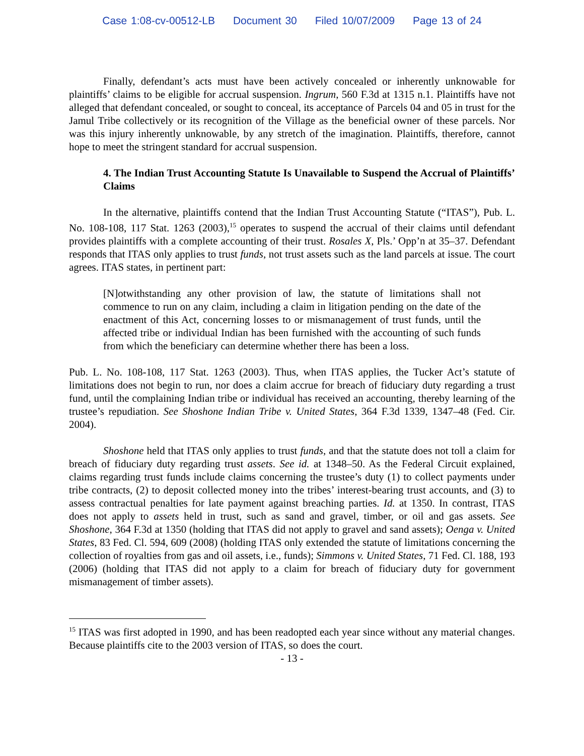Case 1:08-cv-00512-LB Document 30 Filed 10/07/2009 Page 13 of 24
Finally, defendant’s acts must have been actively concealed or inherently unknowable for plaintiffs’ claims to be eligible for accrual suspension. Ingrum, 560 F.3d at 1315 n.1. Plaintiffs have not alleged that defendant concealed, or sought to conceal, its acceptance of Parcels 04 and 05 in trust for the Jamul Tribe collectively or its recognition of the Village as the beneficial owner of these parcels. Nor was this injury inherently unknowable, by any stretch of the imagination. Plaintiffs, therefore, cannot hope to meet the stringent standard for accrual suspension.
4. The Indian Trust Accounting Statute Is Unavailable to Suspend the Accrual of Plaintiffs’ Claims
In the alternative, plaintiffs contend that the Indian Trust Accounting Statute (“ITAS”), Pub. L. No. 108-108, 117 Stat. 1263 (2003),<sup>15</sup> operates to suspend the accrual of their claims until defendant provides plaintiffs with a complete accounting of their trust. Rosales X, Pls.’ Opp’n at 35–37. Defendant responds that ITAS only applies to trust funds, not trust assets such as the land parcels at issue. The court agrees. ITAS states, in pertinent part:
[N]otwithstanding any other provision of law, the statute of limitations shall not commence to run on any claim, including a claim in litigation pending on the date of the enactment of this Act, concerning losses to or mismanagement of trust funds, until the affected tribe or individual Indian has been furnished with the accounting of such funds from which the beneficiary can determine whether there has been a loss.
Pub. L. No. 108-108, 117 Stat. 1263 (2003). Thus, when ITAS applies, the Tucker Act’s statute of limitations does not begin to run, nor does a claim accrue for breach of fiduciary duty regarding a trust fund, until the complaining Indian tribe or individual has received an accounting, thereby learning of the trustee’s repudiation. See Shoshone Indian Tribe v. United States, 364 F.3d 1339, 1347–48 (Fed. Cir. 2004).
Shoshone held that ITAS only applies to trust funds, and that the statute does not toll a claim for breach of fiduciary duty regarding trust assets. See id. at 1348–50. As the Federal Circuit explained, claims regarding trust funds include claims concerning the trustee’s duty (1) to collect payments under tribe contracts, (2) to deposit collected money into the tribes’ interest-bearing trust accounts, and (3) to assess contractual penalties for late payment against breaching parties. Id. at 1350. In contrast, ITAS does not apply to assets held in trust, such as sand and gravel, timber, or oil and gas assets. See Shoshone, 364 F.3d at 1350 (holding that ITAS did not apply to gravel and sand assets); Oenga v. United States, 83 Fed. Cl. 594, 609 (2008) (holding ITAS only extended the statute of limitations concerning the collection of royalties from gas and oil assets, i.e., funds); Simmons v. United States, 71 Fed. Cl. 188, 193 (2006) (holding that ITAS did not apply to a claim for breach of fiduciary duty for government mismanagement of timber assets).
<sup>15</sup> ITAS was first adopted in 1990, and has been readopted each year since without any material changes. Because plaintiffs cite to the 2003 version of ITAS, so does the court.
- 13 -